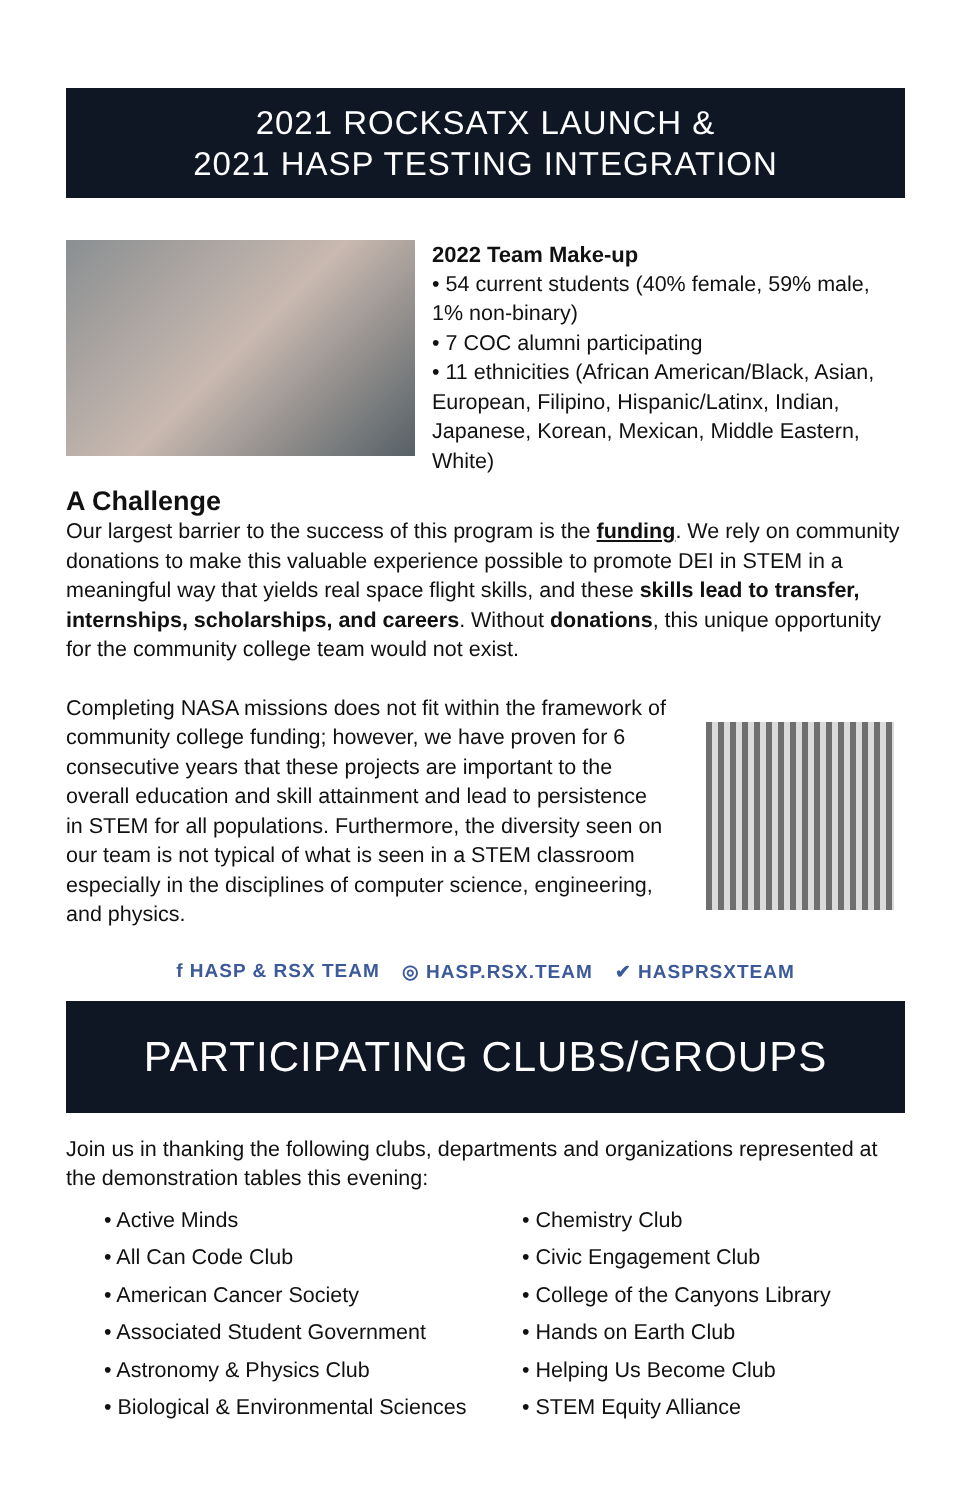2021 ROCKSATX LAUNCH &
2021 HASP TESTING INTEGRATION
2022 Team Make-up
• 54 current students (40% female, 59% male, 1% non-binary)
• 7 COC alumni participating
• 11 ethnicities (African American/Black, Asian, European, Filipino, Hispanic/Latinx, Indian, Japanese, Korean, Mexican, Middle Eastern, White)
A Challenge
Our largest barrier to the success of this program is the funding. We rely on community donations to make this valuable experience possible to promote DEI in STEM in a meaningful way that yields real space flight skills, and these skills lead to transfer, internships, scholarships, and careers. Without donations, this unique opportunity for the community college team would not exist.
Completing NASA missions does not fit within the framework of community college funding; however, we have proven for 6 consecutive years that these projects are important to the overall education and skill attainment and lead to persistence in STEM for all populations. Furthermore, the diversity seen on our team is not typical of what is seen in a STEM classroom especially in the disciplines of computer science, engineering, and physics.
f HASP & RSX TEAM ◎ HASP.RSX.TEAM ✔ HASPRSXTEAM
PARTICIPATING CLUBS/GROUPS
Join us in thanking the following clubs, departments and organizations represented at the demonstration tables this evening:
• Active Minds
• All Can Code Club
• American Cancer Society
• Associated Student Government
• Astronomy & Physics Club
• Biological & Environmental Sciences
• Chemistry Club
• Civic Engagement Club
• College of the Canyons Library
• Hands on Earth Club
• Helping Us Become Club
• STEM Equity Alliance